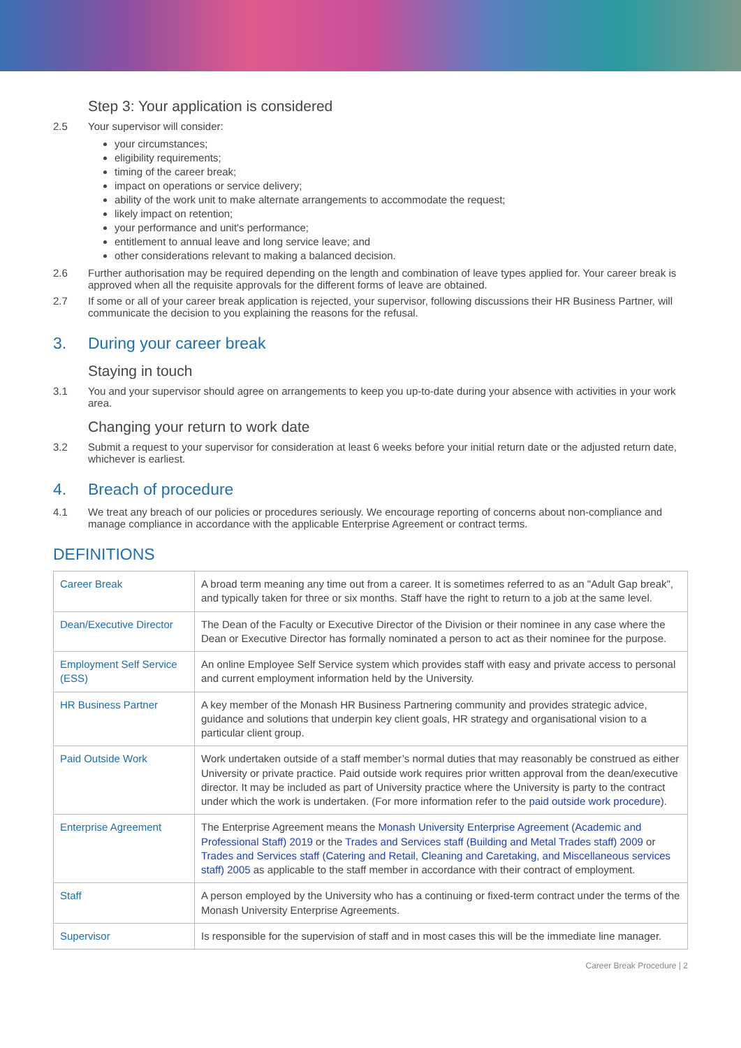Step 3: Your application is considered
2.5 Your supervisor will consider:
your circumstances;
eligibility requirements;
timing of the career break;
impact on operations or service delivery;
ability of the work unit to make alternate arrangements to accommodate the request;
likely impact on retention;
your performance and unit's performance;
entitlement to annual leave and long service leave; and
other considerations relevant to making a balanced decision.
2.6 Further authorisation may be required depending on the length and combination of leave types applied for. Your career break is approved when all the requisite approvals for the different forms of leave are obtained.
2.7 If some or all of your career break application is rejected, your supervisor, following discussions their HR Business Partner, will communicate the decision to you explaining the reasons for the refusal.
3. During your career break
Staying in touch
3.1 You and your supervisor should agree on arrangements to keep you up-to-date during your absence with activities in your work area.
Changing your return to work date
3.2 Submit a request to your supervisor for consideration at least 6 weeks before your initial return date or the adjusted return date, whichever is earliest.
4. Breach of procedure
4.1 We treat any breach of our policies or procedures seriously. We encourage reporting of concerns about non-compliance and manage compliance in accordance with the applicable Enterprise Agreement or contract terms.
DEFINITIONS
| Career Break | A broad term meaning any time out from a career. It is sometimes referred to as an "Adult Gap break", and typically taken for three or six months. Staff have the right to return to a job at the same level. |
| Dean/Executive Director | The Dean of the Faculty or Executive Director of the Division or their nominee in any case where the Dean or Executive Director has formally nominated a person to act as their nominee for the purpose. |
| Employment Self Service (ESS) | An online Employee Self Service system which provides staff with easy and private access to personal and current employment information held by the University. |
| HR Business Partner | A key member of the Monash HR Business Partnering community and provides strategic advice, guidance and solutions that underpin key client goals, HR strategy and organisational vision to a particular client group. |
| Paid Outside Work | Work undertaken outside of a staff member’s normal duties that may reasonably be construed as either University or private practice. Paid outside work requires prior written approval from the dean/executive director. It may be included as part of University practice where the University is party to the contract under which the work is undertaken. (For more information refer to the paid outside work procedure ). |
| Enterprise Agreement | The Enterprise Agreement means the Monash University Enterprise Agreement (Academic and Professional Staff) 2019 or the Trades and Services staff (Building and Metal Trades staff) 2009 or Trades and Services staff (Catering and Retail, Cleaning and Caretaking, and Miscellaneous services staff) 2005 as applicable to the staff member in accordance with their contract of employment. |
| Staff | A person employed by the University who has a continuing or fixed-term contract under the terms of the Monash University Enterprise Agreements. |
| Supervisor | Is responsible for the supervision of staff and in most cases this will be the immediate line manager. |
Career Break Procedure | 2